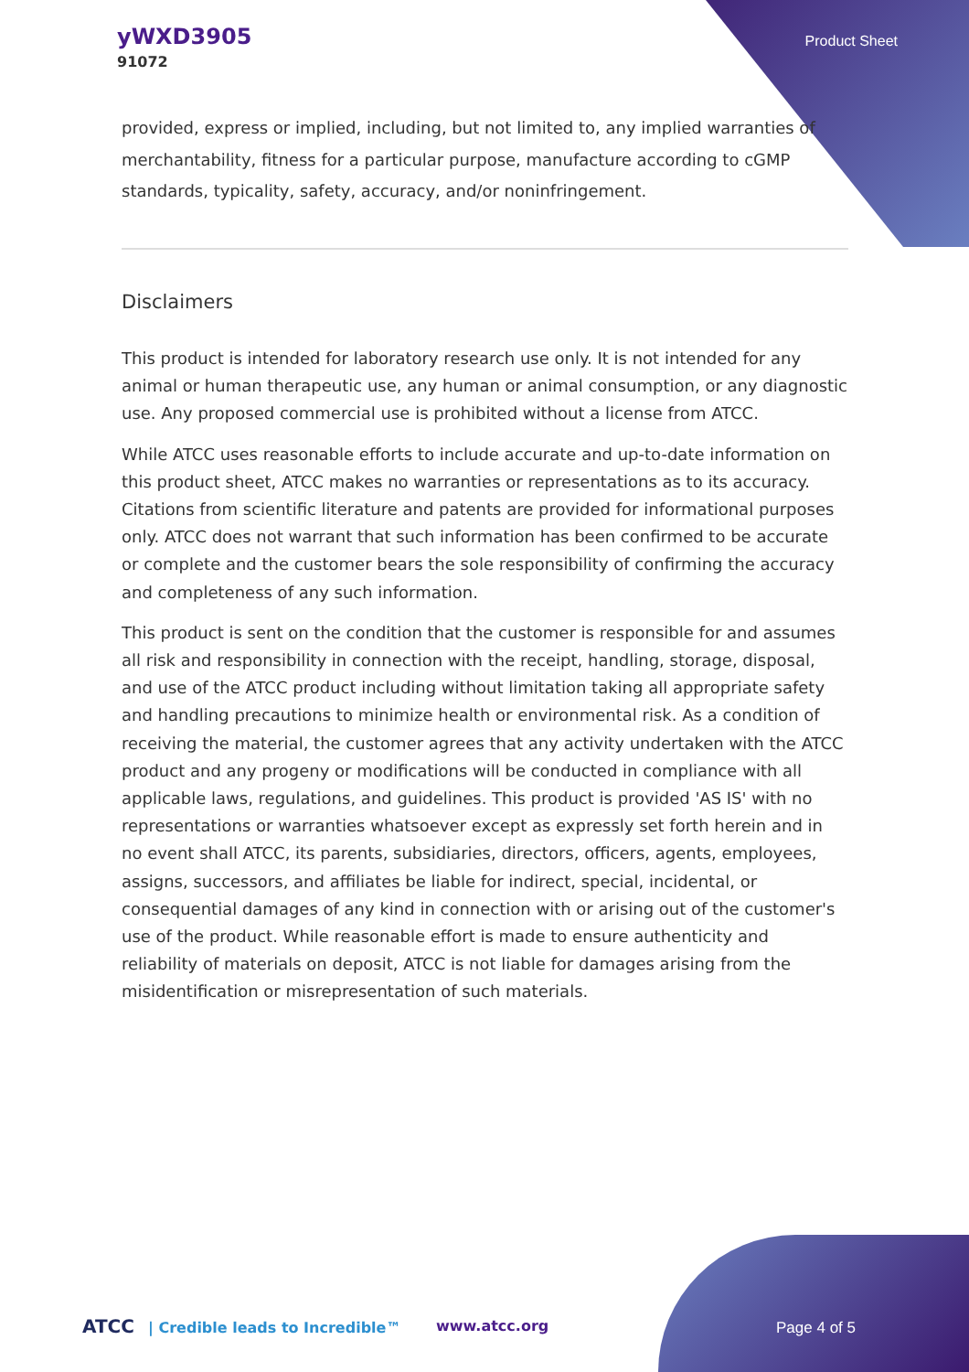yWXD3905
91072
Product Sheet
provided, express or implied, including, but not limited to, any implied warranties of merchantability, fitness for a particular purpose, manufacture according to cGMP standards, typicality, safety, accuracy, and/or noninfringement.
Disclaimers
This product is intended for laboratory research use only. It is not intended for any animal or human therapeutic use, any human or animal consumption, or any diagnostic use. Any proposed commercial use is prohibited without a license from ATCC.
While ATCC uses reasonable efforts to include accurate and up-to-date information on this product sheet, ATCC makes no warranties or representations as to its accuracy. Citations from scientific literature and patents are provided for informational purposes only. ATCC does not warrant that such information has been confirmed to be accurate or complete and the customer bears the sole responsibility of confirming the accuracy and completeness of any such information.
This product is sent on the condition that the customer is responsible for and assumes all risk and responsibility in connection with the receipt, handling, storage, disposal, and use of the ATCC product including without limitation taking all appropriate safety and handling precautions to minimize health or environmental risk. As a condition of receiving the material, the customer agrees that any activity undertaken with the ATCC product and any progeny or modifications will be conducted in compliance with all applicable laws, regulations, and guidelines. This product is provided 'AS IS' with no representations or warranties whatsoever except as expressly set forth herein and in no event shall ATCC, its parents, subsidiaries, directors, officers, agents, employees, assigns, successors, and affiliates be liable for indirect, special, incidental, or consequential damages of any kind in connection with or arising out of the customer's use of the product. While reasonable effort is made to ensure authenticity and reliability of materials on deposit, ATCC is not liable for damages arising from the misidentification or misrepresentation of such materials.
ATCC | Credible leads to Incredible™ www.atcc.org Page 4 of 5